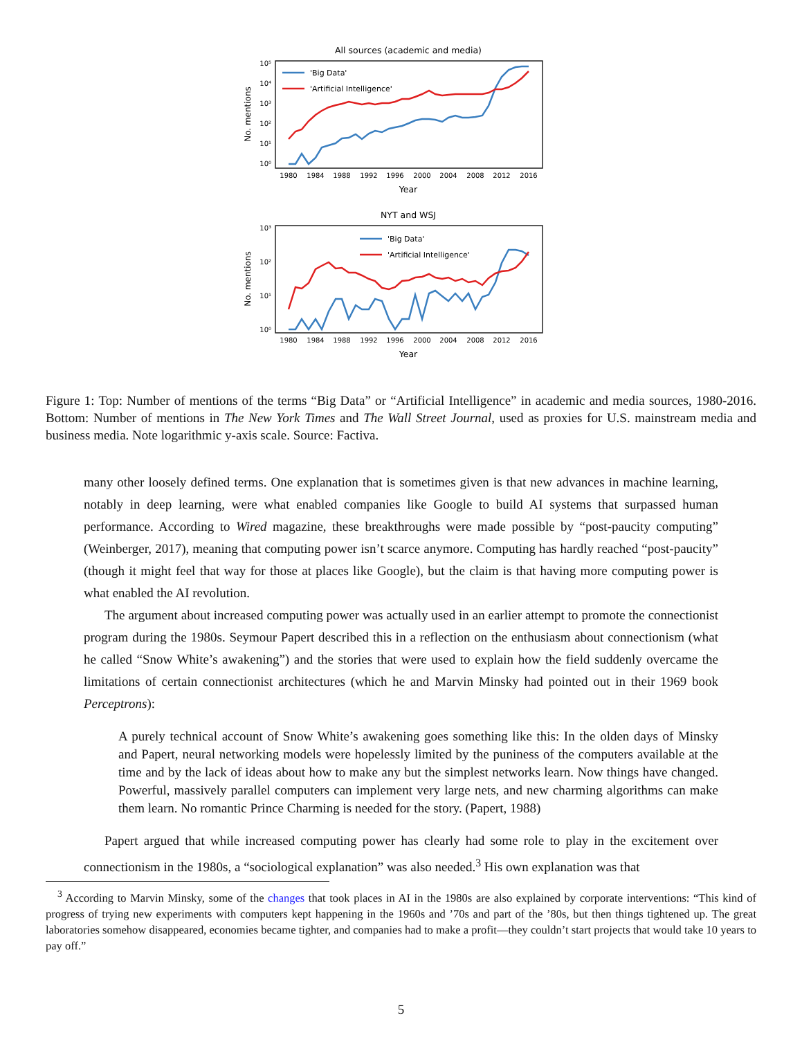All sources (academic and media)
No. mentions
10⁵
10⁴
10³
10²
10¹
10⁰
1980
1984
1988
1992
1996
2000
2004
2008
2012
2016
Year
'Big Data'
'Artificial Intelligence'
NYT and WSJ
No. mentions
10³
10²
10¹
10⁰
1980
1984
1988
1992
1996
2000
2004
2008
2012
2016
Year
'Big Data'
'Artificial Intelligence'
Figure 1: Top: Number of mentions of the terms “Big Data” or “Artificial Intelligence” in academic and media sources, 1980-2016. Bottom: Number of mentions in The New York Times and The Wall Street Journal, used as proxies for U.S. mainstream media and business media. Note logarithmic y-axis scale. Source: Factiva.
many other loosely defined terms. One explanation that is sometimes given is that new advances in machine learning, notably in deep learning, were what enabled companies like Google to build AI systems that surpassed human performance. According to Wired magazine, these breakthroughs were made possible by “post-paucity computing” (Weinberger, 2017), meaning that computing power isn’t scarce anymore. Computing has hardly reached “post-paucity” (though it might feel that way for those at places like Google), but the claim is that having more computing power is what enabled the AI revolution.
The argument about increased computing power was actually used in an earlier attempt to promote the connectionist program during the 1980s. Seymour Papert described this in a reflection on the enthusiasm about connectionism (what he called “Snow White’s awakening”) and the stories that were used to explain how the field suddenly overcame the limitations of certain connectionist architectures (which he and Marvin Minsky had pointed out in their 1969 book Perceptrons):
A purely technical account of Snow White’s awakening goes something like this: In the olden days of Minsky and Papert, neural networking models were hopelessly limited by the puniness of the computers available at the time and by the lack of ideas about how to make any but the simplest networks learn. Now things have changed. Powerful, massively parallel computers can implement very large nets, and new charming algorithms can make them learn. No romantic Prince Charming is needed for the story. (Papert, 1988)
Papert argued that while increased computing power has clearly had some role to play in the excitement over connectionism in the 1980s, a “sociological explanation” was also needed.<sup>3</sup> His own explanation was that
<sup>3</sup> According to Marvin Minsky, some of the changes that took places in AI in the 1980s are also explained by corporate interventions: “This kind of progress of trying new experiments with computers kept happening in the 1960s and ’70s and part of the ’80s, but then things tightened up. The great laboratories somehow disappeared, economies became tighter, and companies had to make a profit—they couldn’t start projects that would take 10 years to pay off.”
5